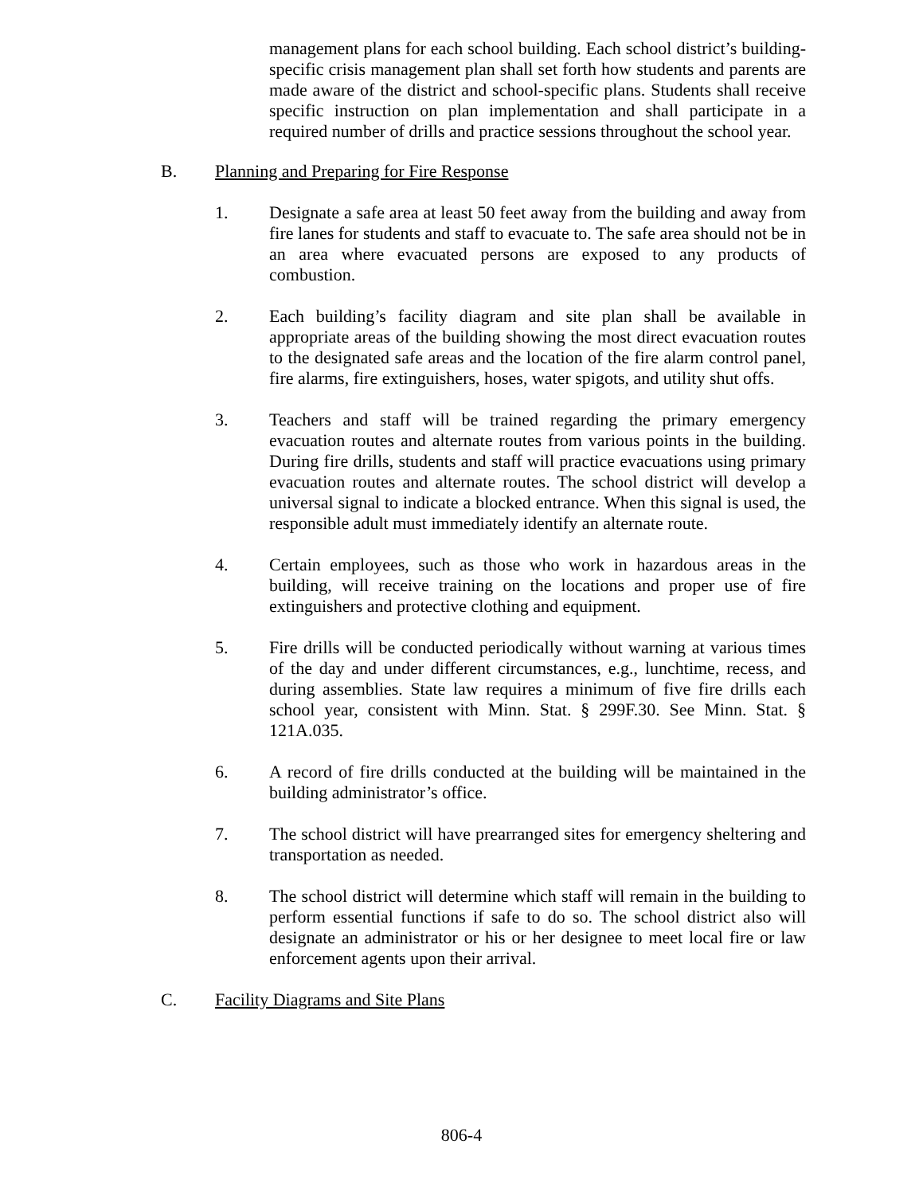management plans for each school building. Each school district’s building-specific crisis management plan shall set forth how students and parents are made aware of the district and school-specific plans. Students shall receive specific instruction on plan implementation and shall participate in a required number of drills and practice sessions throughout the school year.
B. Planning and Preparing for Fire Response
1. Designate a safe area at least 50 feet away from the building and away from fire lanes for students and staff to evacuate to. The safe area should not be in an area where evacuated persons are exposed to any products of combustion.
2. Each building’s facility diagram and site plan shall be available in appropriate areas of the building showing the most direct evacuation routes to the designated safe areas and the location of the fire alarm control panel, fire alarms, fire extinguishers, hoses, water spigots, and utility shut offs.
3. Teachers and staff will be trained regarding the primary emergency evacuation routes and alternate routes from various points in the building. During fire drills, students and staff will practice evacuations using primary evacuation routes and alternate routes. The school district will develop a universal signal to indicate a blocked entrance. When this signal is used, the responsible adult must immediately identify an alternate route.
4. Certain employees, such as those who work in hazardous areas in the building, will receive training on the locations and proper use of fire extinguishers and protective clothing and equipment.
5. Fire drills will be conducted periodically without warning at various times of the day and under different circumstances, e.g., lunchtime, recess, and during assemblies. State law requires a minimum of five fire drills each school year, consistent with Minn. Stat. § 299F.30. See Minn. Stat. § 121A.035.
6. A record of fire drills conducted at the building will be maintained in the building administrator’s office.
7. The school district will have prearranged sites for emergency sheltering and transportation as needed.
8. The school district will determine which staff will remain in the building to perform essential functions if safe to do so. The school district also will designate an administrator or his or her designee to meet local fire or law enforcement agents upon their arrival.
C. Facility Diagrams and Site Plans
806-4